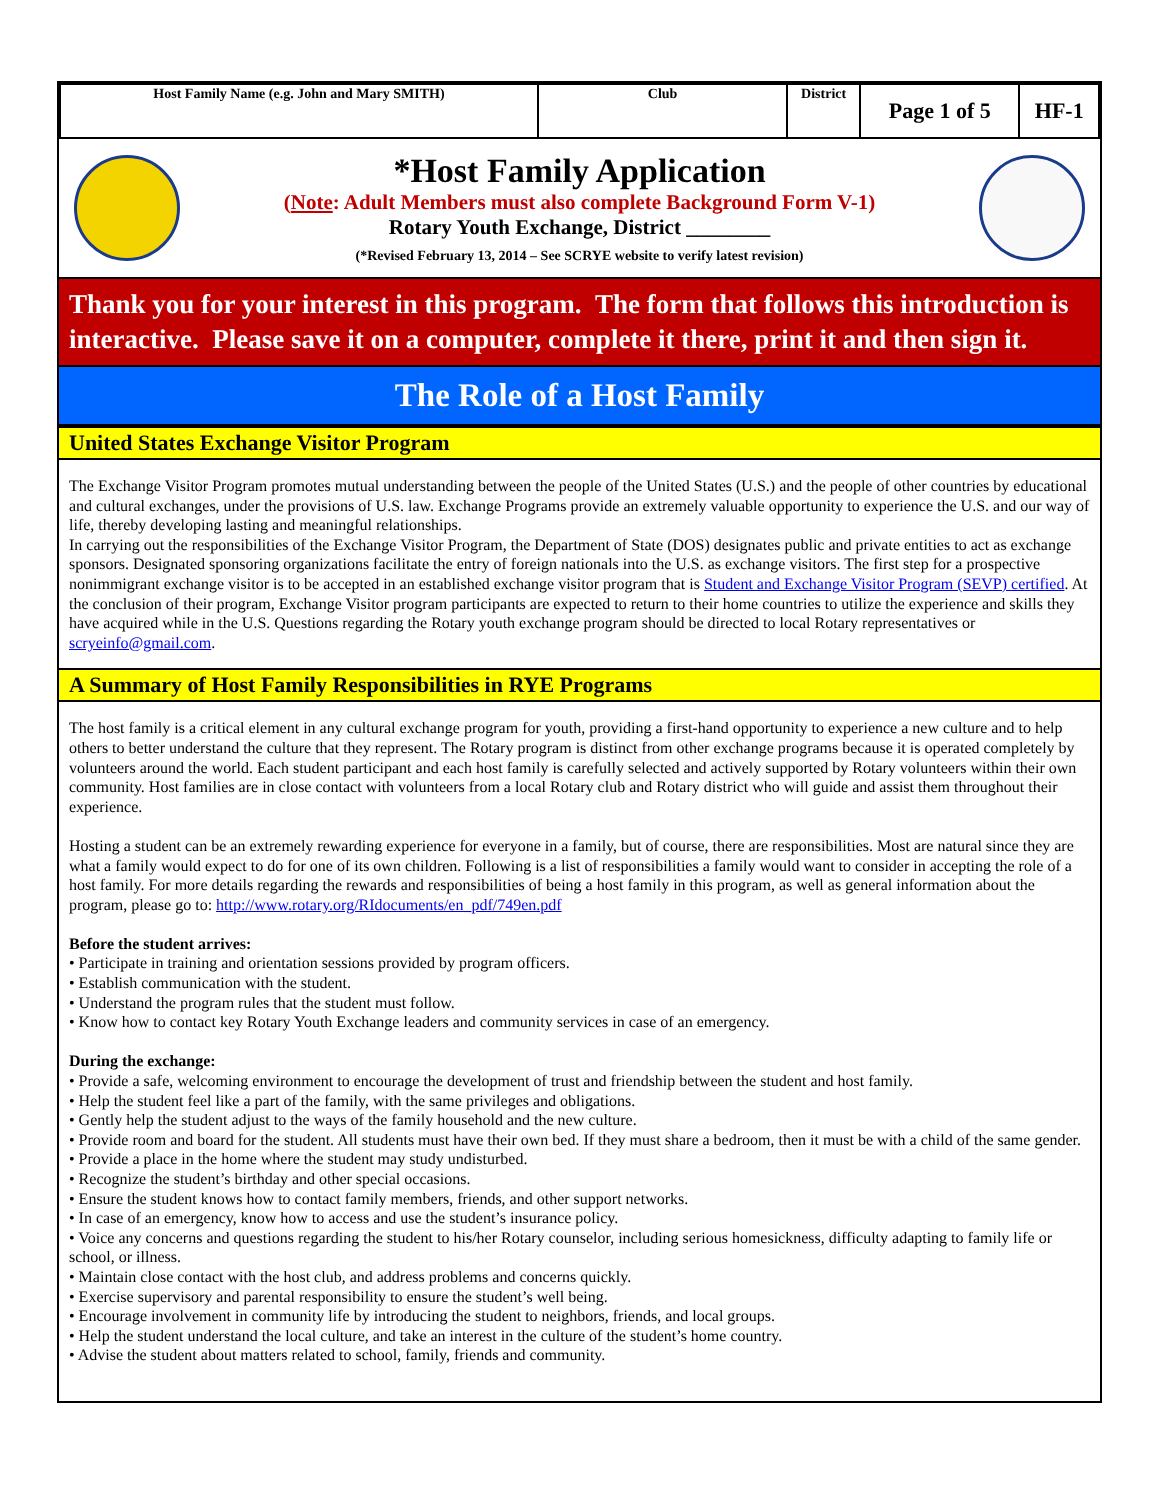| Host Family Name (e.g. John and Mary SMITH) | Club | District | Page 1 of 5 | HF-1 |
*Host Family Application
(Note: Adult Members must also complete Background Form V-1)
Rotary Youth Exchange, District ________
(*Revised February 13, 2014 – See SCRYE website to verify latest revision)
Thank you for your interest in this program. The form that follows this introduction is interactive. Please save it on a computer, complete it there, print it and then sign it.
The Role of a Host Family
United States Exchange Visitor Program
The Exchange Visitor Program promotes mutual understanding between the people of the United States (U.S.) and the people of other countries by educational and cultural exchanges, under the provisions of U.S. law. Exchange Programs provide an extremely valuable opportunity to experience the U.S. and our way of life, thereby developing lasting and meaningful relationships.
In carrying out the responsibilities of the Exchange Visitor Program, the Department of State (DOS) designates public and private entities to act as exchange sponsors. Designated sponsoring organizations facilitate the entry of foreign nationals into the U.S. as exchange visitors. The first step for a prospective nonimmigrant exchange visitor is to be accepted in an established exchange visitor program that is Student and Exchange Visitor Program (SEVP) certified. At the conclusion of their program, Exchange Visitor program participants are expected to return to their home countries to utilize the experience and skills they have acquired while in the U.S. Questions regarding the Rotary youth exchange program should be directed to local Rotary representatives or scryeinfo@gmail.com.
A Summary of Host Family Responsibilities in RYE Programs
The host family is a critical element in any cultural exchange program for youth, providing a first-hand opportunity to experience a new culture and to help others to better understand the culture that they represent. The Rotary program is distinct from other exchange programs because it is operated completely by volunteers around the world. Each student participant and each host family is carefully selected and actively supported by Rotary volunteers within their own community. Host families are in close contact with volunteers from a local Rotary club and Rotary district who will guide and assist them throughout their experience.
Hosting a student can be an extremely rewarding experience for everyone in a family, but of course, there are responsibilities. Most are natural since they are what a family would expect to do for one of its own children. Following is a list of responsibilities a family would want to consider in accepting the role of a host family. For more details regarding the rewards and responsibilities of being a host family in this program, as well as general information about the program, please go to: http://www.rotary.org/RIdocuments/en_pdf/749en.pdf
Before the student arrives:
• Participate in training and orientation sessions provided by program officers.
• Establish communication with the student.
• Understand the program rules that the student must follow.
• Know how to contact key Rotary Youth Exchange leaders and community services in case of an emergency.
During the exchange:
• Provide a safe, welcoming environment to encourage the development of trust and friendship between the student and host family.
• Help the student feel like a part of the family, with the same privileges and obligations.
• Gently help the student adjust to the ways of the family household and the new culture.
• Provide room and board for the student. All students must have their own bed. If they must share a bedroom, then it must be with a child of the same gender.
• Provide a place in the home where the student may study undisturbed.
• Recognize the student’s birthday and other special occasions.
• Ensure the student knows how to contact family members, friends, and other support networks.
• In case of an emergency, know how to access and use the student’s insurance policy.
• Voice any concerns and questions regarding the student to his/her Rotary counselor, including serious homesickness, difficulty adapting to family life or school, or illness.
• Maintain close contact with the host club, and address problems and concerns quickly.
• Exercise supervisory and parental responsibility to ensure the student’s well being.
• Encourage involvement in community life by introducing the student to neighbors, friends, and local groups.
• Help the student understand the local culture, and take an interest in the culture of the student’s home country.
• Advise the student about matters related to school, family, friends and community.